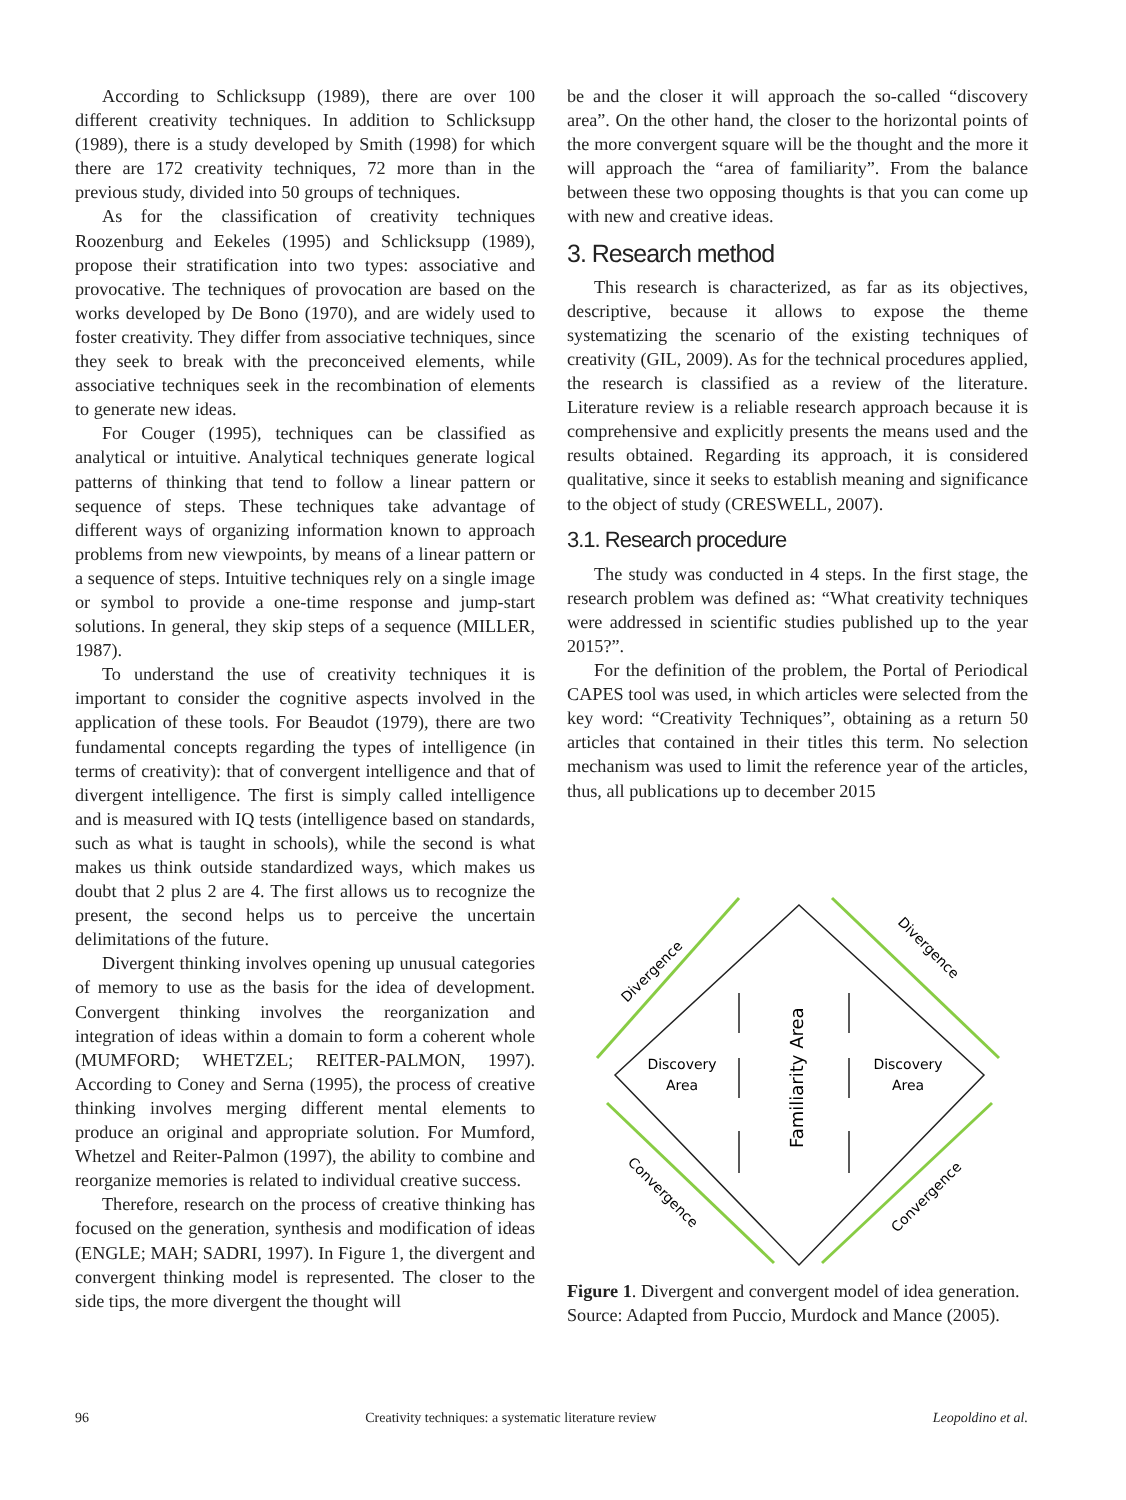According to Schlicksupp (1989), there are over 100 different creativity techniques. In addition to Schlicksupp (1989), there is a study developed by Smith (1998) for which there are 172 creativity techniques, 72 more than in the previous study, divided into 50 groups of techniques.
As for the classification of creativity techniques Roozenburg and Eekeles (1995) and Schlicksupp (1989), propose their stratification into two types: associative and provocative. The techniques of provocation are based on the works developed by De Bono (1970), and are widely used to foster creativity. They differ from associative techniques, since they seek to break with the preconceived elements, while associative techniques seek in the recombination of elements to generate new ideas.
For Couger (1995), techniques can be classified as analytical or intuitive. Analytical techniques generate logical patterns of thinking that tend to follow a linear pattern or sequence of steps. These techniques take advantage of different ways of organizing information known to approach problems from new viewpoints, by means of a linear pattern or a sequence of steps. Intuitive techniques rely on a single image or symbol to provide a one-time response and jump-start solutions. In general, they skip steps of a sequence (MILLER, 1987).
To understand the use of creativity techniques it is important to consider the cognitive aspects involved in the application of these tools. For Beaudot (1979), there are two fundamental concepts regarding the types of intelligence (in terms of creativity): that of convergent intelligence and that of divergent intelligence. The first is simply called intelligence and is measured with IQ tests (intelligence based on standards, such as what is taught in schools), while the second is what makes us think outside standardized ways, which makes us doubt that 2 plus 2 are 4. The first allows us to recognize the present, the second helps us to perceive the uncertain delimitations of the future.
Divergent thinking involves opening up unusual categories of memory to use as the basis for the idea of development. Convergent thinking involves the reorganization and integration of ideas within a domain to form a coherent whole (MUMFORD; WHETZEL; REITER-PALMON, 1997). According to Coney and Serna (1995), the process of creative thinking involves merging different mental elements to produce an original and appropriate solution. For Mumford, Whetzel and Reiter-Palmon (1997), the ability to combine and reorganize memories is related to individual creative success.
Therefore, research on the process of creative thinking has focused on the generation, synthesis and modification of ideas (ENGLE; MAH; SADRI, 1997). In Figure 1, the divergent and convergent thinking model is represented. The closer to the side tips, the more divergent the thought will
be and the closer it will approach the so-called “discovery area”. On the other hand, the closer to the horizontal points of the more convergent square will be the thought and the more it will approach the “area of familiarity”. From the balance between these two opposing thoughts is that you can come up with new and creative ideas.
3. Research method
This research is characterized, as far as its objectives, descriptive, because it allows to expose the theme systematizing the scenario of the existing techniques of creativity (GIL, 2009). As for the technical procedures applied, the research is classified as a review of the literature. Literature review is a reliable research approach because it is comprehensive and explicitly presents the means used and the results obtained. Regarding its approach, it is considered qualitative, since it seeks to establish meaning and significance to the object of study (CRESWELL, 2007).
3.1. Research procedure
The study was conducted in 4 steps. In the first stage, the research problem was defined as: “What creativity techniques were addressed in scientific studies published up to the year 2015?”.
For the definition of the problem, the Portal of Periodical CAPES tool was used, in which articles were selected from the key word: “Creativity Techniques”, obtaining as a return 50 articles that contained in their titles this term. No selection mechanism was used to limit the reference year of the articles, thus, all publications up to december 2015
Discovery
Area
Discovery
Area
Familiarity Area
Divergence
Divergence
Convergence
Convergence
Figure 1. Divergent and convergent model of idea generation. Source: Adapted from Puccio, Murdock and Mance (2005).
96 Creativity techniques: a systematic literature review Leopoldino et al.